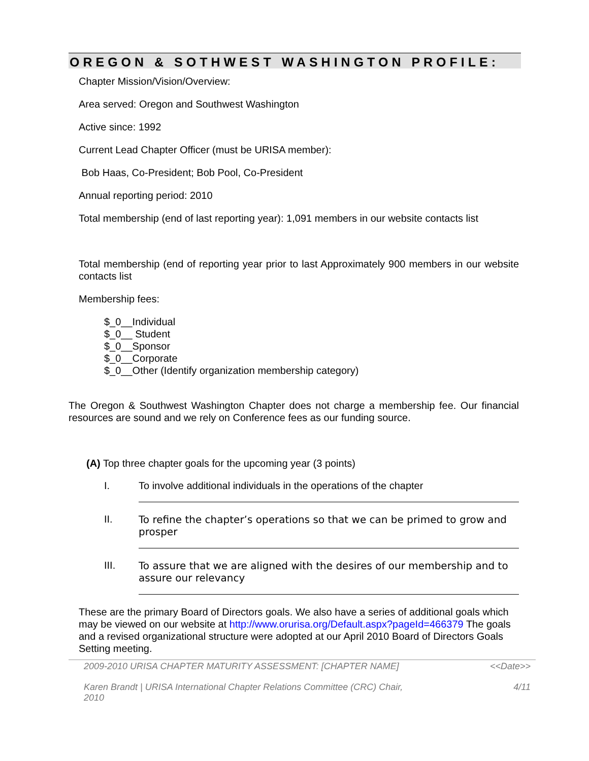OREGON & SOTHWEST WASHINGTON PROFILE:
Chapter Mission/Vision/Overview:
Area served: Oregon and Southwest Washington
Active since: 1992
Current Lead Chapter Officer (must be URISA member):
Bob Haas, Co-President; Bob Pool, Co-President
Annual reporting period: 2010
Total membership (end of last reporting year): 1,091 members in our website contacts list
Total membership (end of reporting year prior to last Approximately 900 members in our website contacts list
Membership fees:
$_0__Individual
$_0__ Student
$_0__Sponsor
$_0__Corporate
$_0__Other (Identify organization membership category)
The Oregon & Southwest Washington Chapter does not charge a membership fee. Our financial resources are sound and we rely on Conference fees as our funding source.
(A) Top three chapter goals for the upcoming year (3 points)
I. To involve additional individuals in the operations of the chapter
II. To refine the chapter’s operations so that we can be primed to grow and prosper
III. To assure that we are aligned with the desires of our membership and to assure our relevancy
These are the primary Board of Directors goals. We also have a series of additional goals which may be viewed on our website at http://www.orurisa.org/Default.aspx?pageId=466379 The goals and a revised organizational structure were adopted at our April 2010 Board of Directors Goals Setting meeting.
2009-2010 URISA CHAPTER MATURITY ASSESSMENT: [CHAPTER NAME] <<Date>>
Karen Brandt | URISA International Chapter Relations Committee (CRC) Chair,
2010 4/11